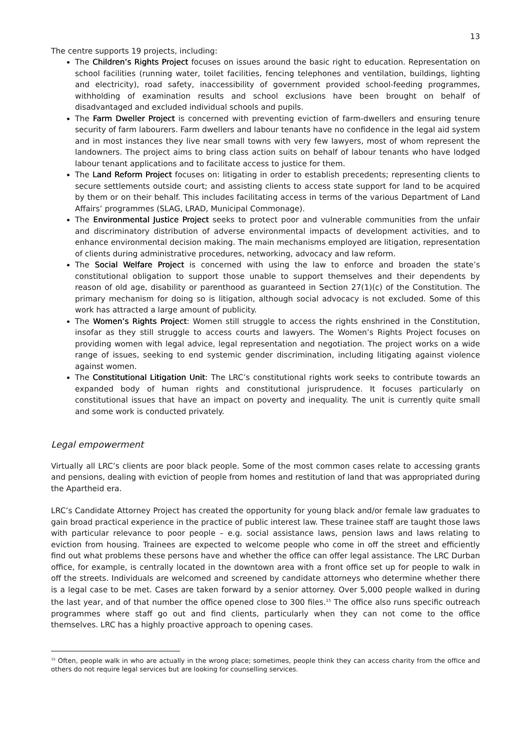13
The centre supports 19 projects, including:
The Children’s Rights Project focuses on issues around the basic right to education. Representation on school facilities (running water, toilet facilities, fencing telephones and ventilation, buildings, lighting and electricity), road safety, inaccessibility of government provided school-feeding programmes, withholding of examination results and school exclusions have been brought on behalf of disadvantaged and excluded individual schools and pupils.
The Farm Dweller Project is concerned with preventing eviction of farm-dwellers and ensuring tenure security of farm labourers. Farm dwellers and labour tenants have no confidence in the legal aid system and in most instances they live near small towns with very few lawyers, most of whom represent the landowners. The project aims to bring class action suits on behalf of labour tenants who have lodged labour tenant applications and to facilitate access to justice for them.
The Land Reform Project focuses on: litigating in order to establish precedents; representing clients to secure settlements outside court; and assisting clients to access state support for land to be acquired by them or on their behalf. This includes facilitating access in terms of the various Department of Land Affairs’ programmes (SLAG, LRAD, Municipal Commonage).
The Environmental Justice Project seeks to protect poor and vulnerable communities from the unfair and discriminatory distribution of adverse environmental impacts of development activities, and to enhance environmental decision making. The main mechanisms employed are litigation, representation of clients during administrative procedures, networking, advocacy and law reform.
The Social Welfare Project is concerned with using the law to enforce and broaden the state’s constitutional obligation to support those unable to support themselves and their dependents by reason of old age, disability or parenthood as guaranteed in Section 27(1)(c) of the Constitution. The primary mechanism for doing so is litigation, although social advocacy is not excluded. Some of this work has attracted a large amount of publicity.
The Women’s Rights Project: Women still struggle to access the rights enshrined in the Constitution, insofar as they still struggle to access courts and lawyers. The Women’s Rights Project focuses on providing women with legal advice, legal representation and negotiation. The project works on a wide range of issues, seeking to end systemic gender discrimination, including litigating against violence against women.
The Constitutional Litigation Unit: The LRC’s constitutional rights work seeks to contribute towards an expanded body of human rights and constitutional jurisprudence. It focuses particularly on constitutional issues that have an impact on poverty and inequality. The unit is currently quite small and some work is conducted privately.
Legal empowerment
Virtually all LRC’s clients are poor black people. Some of the most common cases relate to accessing grants and pensions, dealing with eviction of people from homes and restitution of land that was appropriated during the Apartheid era.
LRC’s Candidate Attorney Project has created the opportunity for young black and/or female law graduates to gain broad practical experience in the practice of public interest law. These trainee staff are taught those laws with particular relevance to poor people – e.g. social assistance laws, pension laws and laws relating to eviction from housing. Trainees are expected to welcome people who come in off the street and efficiently find out what problems these persons have and whether the office can offer legal assistance. The LRC Durban office, for example, is centrally located in the downtown area with a front office set up for people to walk in off the streets. Individuals are welcomed and screened by candidate attorneys who determine whether there is a legal case to be met. Cases are taken forward by a senior attorney. Over 5,000 people walked in during the last year, and of that number the office opened close to 300 files.<sup>15</sup> The office also runs specific outreach programmes where staff go out and find clients, particularly when they can not come to the office themselves. LRC has a highly proactive approach to opening cases.
<sup>15</sup> Often, people walk in who are actually in the wrong place; sometimes, people think they can access charity from the office and others do not require legal services but are looking for counselling services.